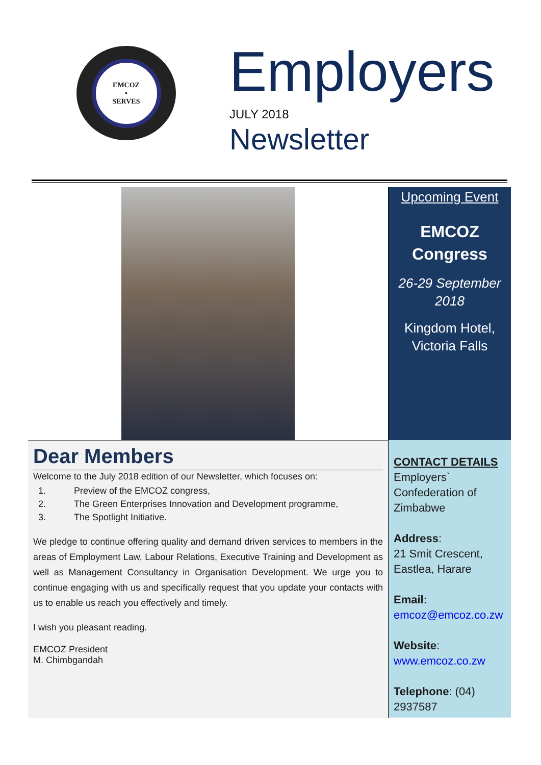EMCOZ
•
SERVES
Employers
JULY 2018
Newsletter
Dear Members
Welcome to the July 2018 edition of our Newsletter, which focuses on:
1. Preview of the EMCOZ congress,
2. The Green Enterprises Innovation and Development programme,
3. The Spotlight Initiative.
We pledge to continue offering quality and demand driven services to members in the areas of Employment Law, Labour Relations, Executive Training and Development as well as Management Consultancy in Organisation Development. We urge you to continue engaging with us and specifically request that you update your contacts with us to enable us reach you effectively and timely.
I wish you pleasant reading.
EMCOZ President
M. Chimbgandah
Upcoming Event
EMCOZ Congress
26-29 September 2018
Kingdom Hotel, Victoria Falls
CONTACT DETAILS
Employers` Confederation of Zimbabwe
Address:
21 Smit Crescent, Eastlea, Harare
Email:
emcoz@emcoz.co.zw
Website:
www.emcoz.co.zw
Telephone: (04) 2937587